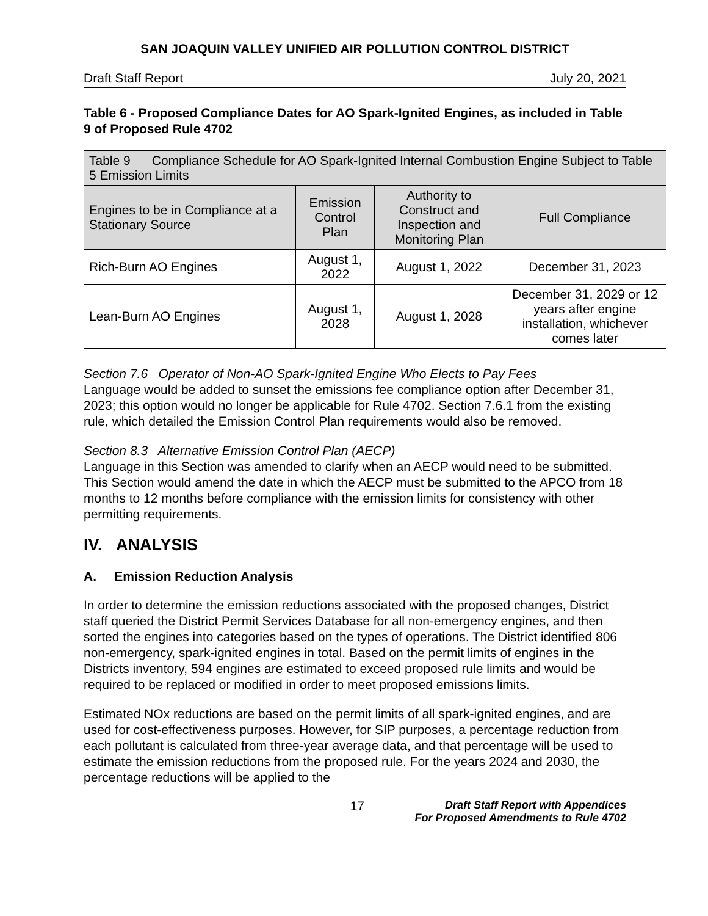SAN JOAQUIN VALLEY UNIFIED AIR POLLUTION CONTROL DISTRICT
Draft Staff Report July 20, 2021
Table 6 - Proposed Compliance Dates for AO Spark-Ignited Engines, as included in Table 9 of Proposed Rule 4702
| Table 9 Compliance Schedule for AO Spark-Ignited Internal Combustion Engine Subject to Table 5 Emission Limits | | | |
| --- | --- | --- | --- |
| Engines to be in Compliance at a Stationary Source | Emission Control Plan | Authority to Construct and Inspection and Monitoring Plan | Full Compliance |
| Rich-Burn AO Engines | August 1, 2022 | August 1, 2022 | December 31, 2023 |
| Lean-Burn AO Engines | August 1, 2028 | August 1, 2028 | December 31, 2029 or 12 years after engine installation, whichever comes later |
Section 7.6 Operator of Non-AO Spark-Ignited Engine Who Elects to Pay Fees
Language would be added to sunset the emissions fee compliance option after December 31, 2023; this option would no longer be applicable for Rule 4702. Section 7.6.1 from the existing rule, which detailed the Emission Control Plan requirements would also be removed.
Section 8.3 Alternative Emission Control Plan (AECP)
Language in this Section was amended to clarify when an AECP would need to be submitted. This Section would amend the date in which the AECP must be submitted to the APCO from 18 months to 12 months before compliance with the emission limits for consistency with other permitting requirements.
IV. ANALYSIS
A. Emission Reduction Analysis
In order to determine the emission reductions associated with the proposed changes, District staff queried the District Permit Services Database for all non-emergency engines, and then sorted the engines into categories based on the types of operations. The District identified 806 non-emergency, spark-ignited engines in total. Based on the permit limits of engines in the Districts inventory, 594 engines are estimated to exceed proposed rule limits and would be required to be replaced or modified in order to meet proposed emissions limits.
Estimated NOx reductions are based on the permit limits of all spark-ignited engines, and are used for cost-effectiveness purposes. However, for SIP purposes, a percentage reduction from each pollutant is calculated from three-year average data, and that percentage will be used to estimate the emission reductions from the proposed rule. For the years 2024 and 2030, the percentage reductions will be applied to the
17 Draft Staff Report with Appendices
For Proposed Amendments to Rule 4702